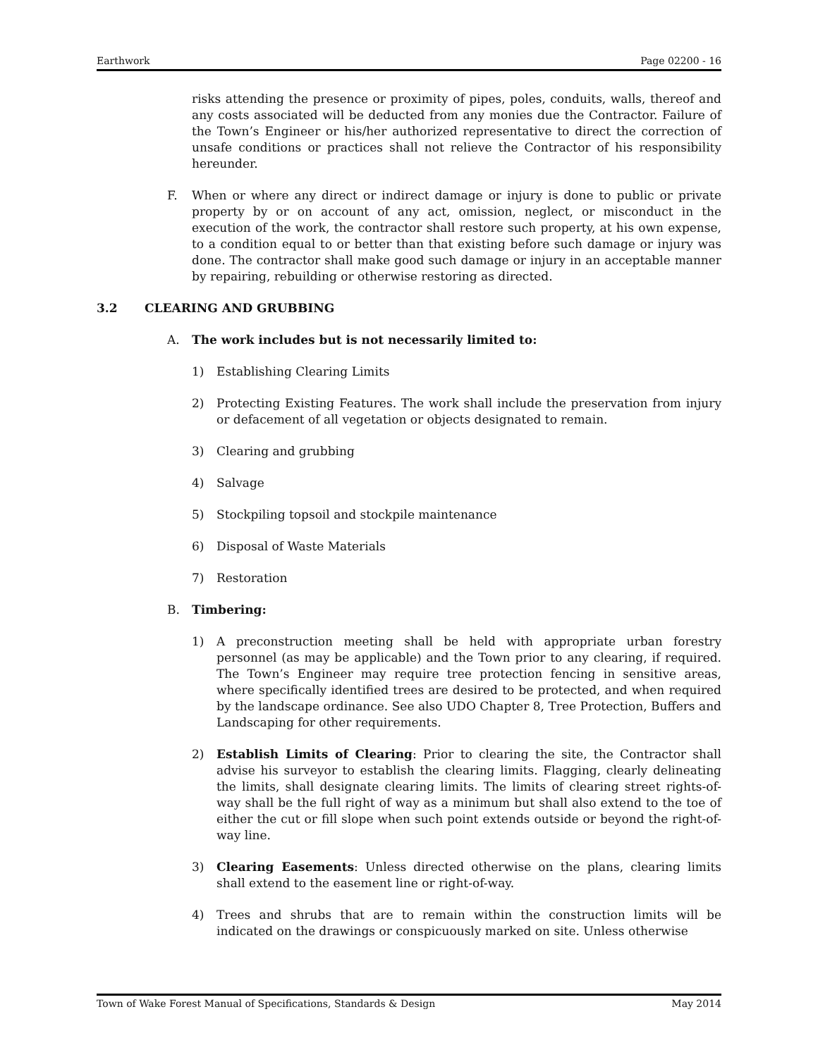Earthwork Page 02200 - 16
risks attending the presence or proximity of pipes, poles, conduits, walls, thereof and any costs associated will be deducted from any monies due the Contractor. Failure of the Town’s Engineer or his/her authorized representative to direct the correction of unsafe conditions or practices shall not relieve the Contractor of his responsibility hereunder.
F. When or where any direct or indirect damage or injury is done to public or private property by or on account of any act, omission, neglect, or misconduct in the execution of the work, the contractor shall restore such property, at his own expense, to a condition equal to or better than that existing before such damage or injury was done. The contractor shall make good such damage or injury in an acceptable manner by repairing, rebuilding or otherwise restoring as directed.
3.2 CLEARING AND GRUBBING
A. The work includes but is not necessarily limited to:
1) Establishing Clearing Limits
2) Protecting Existing Features. The work shall include the preservation from injury or defacement of all vegetation or objects designated to remain.
3) Clearing and grubbing
4) Salvage
5) Stockpiling topsoil and stockpile maintenance
6) Disposal of Waste Materials
7) Restoration
B. Timbering:
1) A preconstruction meeting shall be held with appropriate urban forestry personnel (as may be applicable) and the Town prior to any clearing, if required. The Town’s Engineer may require tree protection fencing in sensitive areas, where specifically identified trees are desired to be protected, and when required by the landscape ordinance. See also UDO Chapter 8, Tree Protection, Buffers and Landscaping for other requirements.
2) Establish Limits of Clearing: Prior to clearing the site, the Contractor shall advise his surveyor to establish the clearing limits. Flagging, clearly delineating the limits, shall designate clearing limits. The limits of clearing street rights-of-way shall be the full right of way as a minimum but shall also extend to the toe of either the cut or fill slope when such point extends outside or beyond the right-of-way line.
3) Clearing Easements: Unless directed otherwise on the plans, clearing limits shall extend to the easement line or right-of-way.
4) Trees and shrubs that are to remain within the construction limits will be indicated on the drawings or conspicuously marked on site. Unless otherwise
Town of Wake Forest Manual of Specifications, Standards & Design May 2014